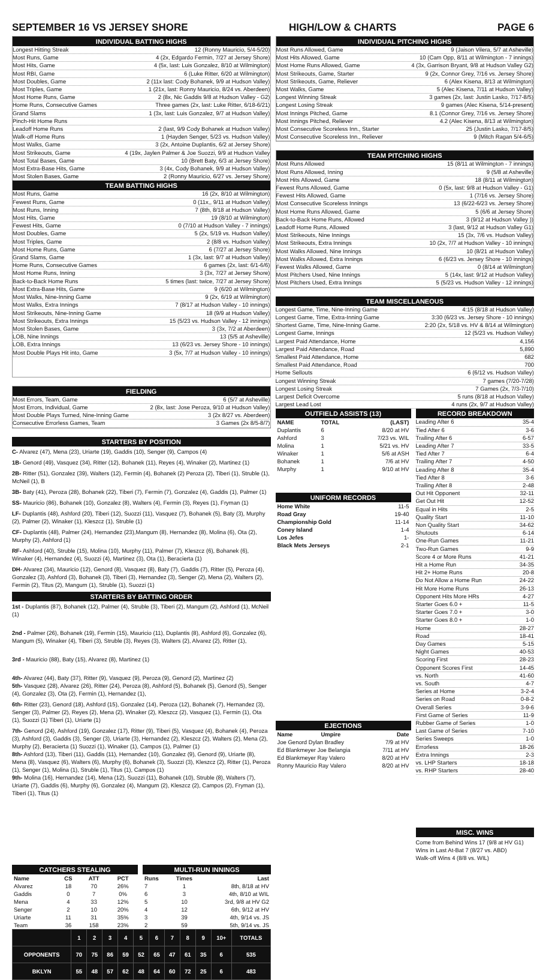SEPTEMBER 16 VS JERSEY SHORE HIGH/LOW & CHARTS PAGE 6
INDIVIDUAL BATTING HIGHS
Longest Hitting Streak 12 (Ronny Mauricio, 5/4-5/20)
Most Runs, Game 4 (2x, Edgardo Fermin, 7/27 at Jersey Shore)
Most Hits, Game 4 (5x, last: Luis Gonzalez, 8/10 at Wilmington)
Most RBI, Game 6 (Luke Ritter, 6/20 at Wilmington)
Most Doubles, Game 2 (11x last: Cody Bohanek, 9/9 at Hudson Valley)
Most Triples, Game 1 (21x, last: Ronny Mauricio, 8/24 vs. Aberdeen)
Most Home Runs, Game 2 (8x, Nic Gaddis 9/8 at Hudson Valley - G2)
Home Runs, Consecutive Games Three games (2x, last: Luke Ritter, 6/18-6/21)
Grand Slams 1 (3x, last: Luis Gonzalez, 9/7 at Hudson Valley)
Pinch-Hit Home Runs
Leadoff Home Runs 2 (last, 9/9 Cody Bohanek at Hudson Valley)
Walk-off Home Runs 1 (Hayden Senger, 5/23 vs. Hudson Valley)
Most Walks, Game 3 (2x, Antoine Duplantis, 6/2 at Jersey Shore)
Most Strikeouts, Game 4 (19x, Jaylen Palmer & Joe Suozzi, 9/9 at Hudson Valley
Most Total Bases, Game 10 (Brett Baty, 6/3 at Jersey Shore)
Most Extra-Base Hits, Game 3 (4x, Cody Bohanek, 9/9 at Hudson Valley)
Most Stolen Bases, Game 2 (Ronny Mauricio, 6/27 vs. Jersey Shore)
TEAM BATTING HIGHS
Most Runs, Game 16 (2x, 8/10 at Wilmington)
Fewest Runs, Game 0 (11x,, 9/11 at Hudson Valley)
Most Runs, Inning 7 (8th, 8/18 at Hudson Valley)
Most Hits, Game 19 (8/10 at Wilmington)
Fewest Hits, Game 0 (7/10 at Hudson Valley - 7 innings)
Most Doubles, Game 5 (2x, 5/19 vs. Hudson Valley)
Most Triples, Game 2 (8/8 vs. Hudson Valley)
Most Home Runs, Game 6 (7/27 at Jersey Shore)
Grand Slams, Game 1 (3x, last: 9/7 at Hudson Valley)
Home Runs, Consecutive Games 6 games (2x, last: 6/1-6/6)
Most Home Runs, Inning 3 (3x, 7/27 at Jersey Shore)
Back-to-Back Home Runs 5 times (last: twice, 7/27 at Jersey Shore)
Most Extra-Base Hits, Game 9 (6/20 at Wilmington)
Most Walks, Nine-Inning Game 9 (2x, 6/19 at Wilmington)
Most Walks, Extra Innings 7 (8/17 at Hudson Valley - 10 innings)
Most Strikeouts, Nine-Inning Game 18 (9/9 at Hudson Valley)
Most Strikeouts, Extra Innings 15 (5/23 vs. Hudson Valley - 12 innings)
Most Stolen Bases, Game 3 (3x, 7/2 at Aberdeen)
LOB, Nine Innings 13 (5/5 at Asheville)
LOB, Extra Innings 13 (6/23 vs. Jersey Shore - 10 innings)
Most Double Plays Hit into, Game 3 (5x, 7/7 at Hudson Valley - 10 innings)
FIELDING
Most Errors, Team, Game 6 (5/7 at Asheville)
Most Errors, Individual, Game 2 (8x, last: Jose Peroza, 9/10 at Hudson Valley)
Most Double Plays Turned, Nine-Inning Game 3 (2x 8/27 vs. Aberdeen)
Consecutive Errorless Games, Team 3 Games (2x 8/5-8/7)
STARTERS BY POSITION
C- Alvarez (47), Mena (23), Uriarte (19), Gaddis (10), Senger (9), Campos (4)
1B- Genord (49), Vasquez (34), Ritter (12), Bohanek (11), Reyes (4), Winaker (2), Martinez (1)
2B- Ritter (51), Gonzalez (39), Walters (12), Fermin (4), Bohanek (2) Peroza (2), Tiberi (1), Struble (1), McNeil (1), B
3B- Baty (41), Peroza (28), Bohanek (22), Tiberi (7), Fermin (7), Gonzalez (4), Gaddis (1), Palmer (1)
SS- Mauricio (86), Bohanek (10), Gonzalez (8), Walters (4), Fermin (3), Reyes (1), Fryman (1)
LF- Duplantis (48), Ashford (20), Tiberi (12), Suozzi (11), Vasquez (7), Bohanek (5), Baty (3), Murphy (2), Palmer (2), Winaker (1), Kleszcz (1), Struble (1)
CF- Duplantis (48), Palmer (24), Hernandez (23),Mangum (8), Hernandez (8), Molina (6), Ota (2), Murphy (2), Ashford (1)
RF- Ashford (40), Struble (15), Molina (10), Murphy (11), Palmer (7), Kleszcz (6), Bohanek (6), Winaker (4), Hernandez (4), Suozzi (4), Martinez (3), Ota (1), Beracierta (1)
DH- Alvarez (34), Mauricio (12), Genord (8), Vasquez (8), Baty (7), Gaddis (7), Ritter (5), Peroza (4), Gonzalez (3), Ashford (3), Bohanek (3), Tiberi (3), Hernandez (3), Senger (2), Mena (2), Walters (2), Fermin (2), Titus (2), Mangum (1), Struble (1), Suozzi (1)
STARTERS BY BATTING ORDER
1st - Duplantis (87), Bohanek (12), Palmer (4), Struble (3), Tiberi (2), Mangum (2), Ashford (1), McNeil (1)
2nd - Palmer (26), Bohanek (19), Fermin (15), Mauricio (11), Duplantis (8), Ashford (6), Gonzalez (6), Mangum (5), Winaker (4), Tiberi (3), Struble (3), Reyes (3), Walters (2), Alvarez (2), Ritter (1),
3rd - Mauricio (88), Baty (15), Alvarez (8), Martinez (1)
4th- Alvarez (44), Baty (37), Ritter (9), Vasquez (9), Peroza (9), Genord (2), Martinez (2)
5th- Vasquez (28), Alvarez (26), Ritter (24), Peroza (8), Ashford (5), Bohanek (5), Genord (5), Senger (4), Gonzalez (3), Ota (2), Fermin (1), Hernandez (1),
6th- Ritter (23), Genord (18), Ashford (15), Gonzalez (14), Peroza (12), Bohanek (7), Hernandez (3), Senger (3), Palmer (2), Reyes (2), Mena (2), Winaker (2), Kleszcz (2), Vasquez (1), Fermin (1), Ota (1), Suozzi (1) Tiberi (1), Uriarte (1)
7th- Genord (24), Ashford (19), Gonzalez (17), Ritter (9), Tiberi (5), Vasquez (4), Bohanek (4), Peroza (3), Ashford (3), Gaddis (3), Senger (3), Uriarte (3), Hernandez (2), Kleszcz (2), Walters (2), Mena (2), Murphy (2), Beracierta (1) Suozzi (1), Winaker (1), Campos (1), Palmer (1)
8th- Ashford (13), Tiberi (11), Gaddis (11), Hernandez (10), Gonzalez (9), Genord (9), Uriarte (8), Mena (8), Vasquez (6), Walters (6), Murphy (6), Bohanek (3), Suozzi (3), Kleszcz (2), Ritter (1), Peroza (1), Senger (1), Molina (1), Struble (1), Titus (1), Campos (1)
9th- Molina (16), Hernandez (14), Mena (12), Suozzi (11), Bohanek (10), Struble (8), Walters (7), Uriarte (7), Gaddis (6), Murphy (6), Gonzalez (4), Mangum (2), Kleszcz (2), Campos (2), Fryman (1), Tiberi (1), Titus (1)
INDIVIDUAL PITCHING HIGHS
Most Runs Allowed, Game 9 (Jaison Vilera, 5/7 at Asheville)
Most Hits Allowed, Game 10 (Cam Opp, 8/11 at Wilmington - 7 innings)
Most Home Runs Allowed, Game 4 (3x, Garrison Bryant, 9/8 at Hudson Valley G2)
Most Strikeouts, Game, Starter 9 (2x, Connor Grey, 7/16 vs. Jersey Shore)
Most Strikeouts, Game, Reliever 6 (Alex Kisena, 8/13 at Wilmington)
Most Walks, Game 5 (Alec Kisena, 7/11 at Hudson Valley)
Longest Winning Streak 3 games (2x, last: Justin Lasko, 7/17-8/5)
Longest Losing Streak 9 games (Alec Kisena, 5/14-present)
Most Innings Pitched, Game 8.1 (Connor Grey, 7/16 vs. Jersey Shore)
Most Innings Pitched, Reliever 4.2 (Alec Kisena, 8/13 at Wilmington)
Most Consecutive Scoreless Inn., Starter 25 (Justin Lasko, 7/17-8/5)
Most Consecutive Scoreless Inn., Reliever 9 (Mitch Ragan 5/4-6/5)
TEAM PITCHING HIGHS
Most Runs Allowed 15 (8/11 at Wilmington - 7 innings)
Most Runs Allowed, Inning 9 (5/8 at Asheville)
Most Hits Allowed, Game 18 (8/11 at Wilmington)
Fewest Runs Allowed, Game 0 (5x, last: 9/8 at Hudson Valley - G1)
Fewest Hits Allowed, Game 1 (7/16 vs. Jersey Shore)
Most Consecutive Scoreless Innings 13 (6/22-6/23 vs. Jersey Shore)
Most Home Runs Allowed, Game 5 (6/6 at Jersey Shore)
Back-to-Back Home Runs, Allowed 3 (9/12 at Hudson Valley ))
Leadoff Home Runs, Allowed 3 (last, 9/12 at Hudson Valley G1)
Most Strikeouts, Nine Innings 15 (3x, 7/6 vs. Hudson Valley)
Most Strikeouts, Extra Innings 10 (2x, 7/7 at Hudson Valley - 10 innings)
Most Walks Allowed, Nine Innings 10 (8/21 at Hudson Valley)
Most Walks Allowed, Extra Innings 6 (6/23 vs. Jersey Shore - 10 innings)
Fewest Walks Allowed, Game 0 (8/14 at Wilmington)
Most Pitchers Used, Nine Innings 5 (14x, last: 9/12 at Hudson Valley)
Most Pitchers Used, Extra Innings 5 (5/23 vs. Hudson Valley - 12 innings)
TEAM MISCELLANEOUS
Longest Game, Time, Nine-Inning Game 4:15 (8/18 at Hudson Valley)
Longest Game, Time, Extra-Inning Game 3:30 (6/23 vs. Jersey Shore - 10 innings)
Shortest Game, Time, Nine-Inning Game. 2:20 (2x, 5/18 vs. HV & 8/14 at Wilmington)
Longest Game, Innings 12 (5/23 vs. Hudson Valley)
Largest Paid Attendance, Home 4,156
Largest Paid Attendance, Road 5,890
Smallest Paid Attendance, Home 682
Smallest Paid Attendance, Road 700
Home Sellouts 6 (6/12 vs. Hudson Valley)
Longest Winning Streak 7 games (7/20-7/28)
Longest Losing Streak 7 Games (2x, 7/3-7/10)
Largest Deficit Overcome 5 runs (8/18 at Hudson Valley)
Largest Lead Lost 4 runs (2x, 9/7 at Hudson Valley)
OUTFIELD ASSISTS (13)
| NAME | TOTAL | (LAST) |
| --- | --- | --- |
| Duplantis | 6 | 8/20 at HV |
| Ashford | 3 | 7/23 vs. WIL |
| Molina | 1 | 5/21 vs. HV |
| Winaker | 1 | 5/6 at ASH |
| Bohanek | 1 | 7/6 at HV |
| Murphy | 1 | 9/10 at HV |
UNIFORM RECORDS
| Home White | 11-5 |
| Road Gray | 19-40 |
| Championship Gold | 11-14 |
| Coney Island | 1-4 |
| Los Jefes | 1- |
| Black Mets Jerseys | 2-1 |
EJECTIONS
| Name | Umpire | Date |
| --- | --- | --- |
| Joe Genord Dylan Bradley | | 7/9 at HV |
| Ed Blankmeyer Joe Belangia | | 7/11 at HV |
| Ed Blankmeyer Ray Valero | | 8/20 at HV |
| Ronny Mauricio Ray Valero | | 8/20 at HV |
RECORD BREAKDOWN
Leading After 6 35-4
Tied After 6 3-6
Trailing After 6 6-57
Leading After 7 33-5
Tied After 7 6-4
Trailing After 7 4-50
Leading After 8 35-4
Tied After 8 3-6
Trailing After 8 2-48
Out Hit Opponent 32-11
Get Out Hit 12-52
Equal in Hits 2-5
Quality Start 11-10
Non Quality Start 34-62
Shutouts 6-14
One-Run Games 11-21
Two-Run Games 9-9
Score 4 or More Runs 41-21
Hit a Home Run 34-35
Hit 2+ Home Runs 20-8
Do Not Allow a Home Run 24-22
Hit More Home Runs 26-13
Opponent Hits More HRs 4-27
Starter Goes 6.0 + 11-5
Starter Goes 7.0 + 3-0
Starter Goes 8.0 + 1-0
Home 28-27
Road 18-41
Day Games 5-15
Night Games 40-53
Scoring First 28-23
Opponent Scores First 14-45
vs. North 41-60
vs. South 4-7
Series at Home 3-2-4
Series on Road 0-8-2
Overall Series 3-9-6
First Game of Series 11-9
Rubber Game of Series 1-0
Last Game of Series 7-10
Series Sweeps 1-0
Errorless 18-26
Extra Innings 2-3
vs. LHP Starters 18-18
vs. RHP Starters 28-40
MISC. WINS
Come from Behind Wins 17 (9/8 at HV G1)
Wins in Last At-Bat 7 (8/27 vs. ABD)
Walk-off Wins 4 (8/8 vs. WIL)
CATCHERS STEALING
| Name | CS | ATT | PCT |
| --- | --- | --- | --- |
| Alvarez | 18 | 70 | 26% |
| Gaddis | 0 | 7 | 0% |
| Mena | 4 | 33 | 12% |
| Senger | 2 | 10 | 20% |
| Uriarte | 11 | 31 | 35% |
| Team | 36 | 158 | 23% |
MULTI-RUN INNINGS
| Runs | Times | Last |
| --- | --- | --- |
| 7 | 1 | 8th, 8/18 at HV |
| 6 | 3 | 4th, 8/10 at WIL |
| 5 | 10 | 3rd, 9/8 at HV G2 |
| 4 | 12 | 6th, 9/12 at HV |
| 3 | 39 | 4th, 9/14 vs. JS |
| 2 | 59 | 5th, 9/14 vs. JS |
| | 1 | 2 | 3 | 4 | 5 | 6 | 7 | 8 | 9 | 10+ | TOTALS |
| --- | --- | --- | --- | --- | --- | --- | --- | --- | --- | --- | --- |
| OPPONENTS | 70 | 75 | 86 | 59 | 52 | 65 | 47 | 61 | 35 | 6 | 535 |
| BKLYN | 55 | 48 | 57 | 62 | 48 | 64 | 60 | 72 | 25 | 6 | 483 |